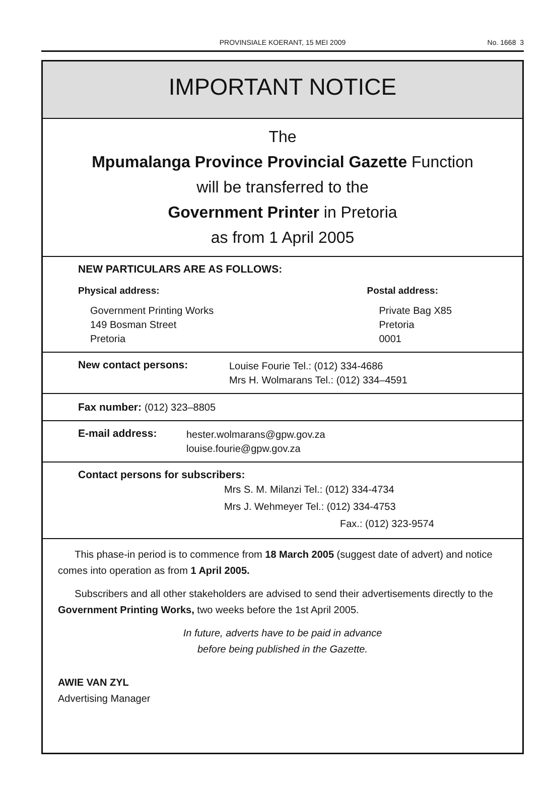PROVINSIALE KOERANT, 15 MEI 2009
No. 1668 3
IMPORTANT NOTICE
The
Mpumalanga Province Provincial Gazette Function
will be transferred to the
Government Printer in Pretoria
as from 1 April 2005
NEW PARTICULARS ARE AS FOLLOWS:
Physical address:
Government Printing Works
149 Bosman Street
Pretoria
Postal address:
Private Bag X85
Pretoria
0001
New contact persons:
Louise Fourie Tel.: (012) 334-4686
Mrs H. Wolmarans Tel.: (012) 334–4591
Fax number: (012) 323–8805
E-mail address:
hester.wolmarans@gpw.gov.za
louise.fourie@gpw.gov.za
Contact persons for subscribers:
Mrs S. M. Milanzi Tel.: (012) 334-4734
Mrs J. Wehmeyer Tel.: (012) 334-4753
Fax.: (012) 323-9574
This phase-in period is to commence from 18 March 2005 (suggest date of advert) and notice comes into operation as from 1 April 2005.
Subscribers and all other stakeholders are advised to send their advertisements directly to the Government Printing Works, two weeks before the 1st April 2005.
In future, adverts have to be paid in advance
before being published in the Gazette.
AWIE VAN ZYL
Advertising Manager